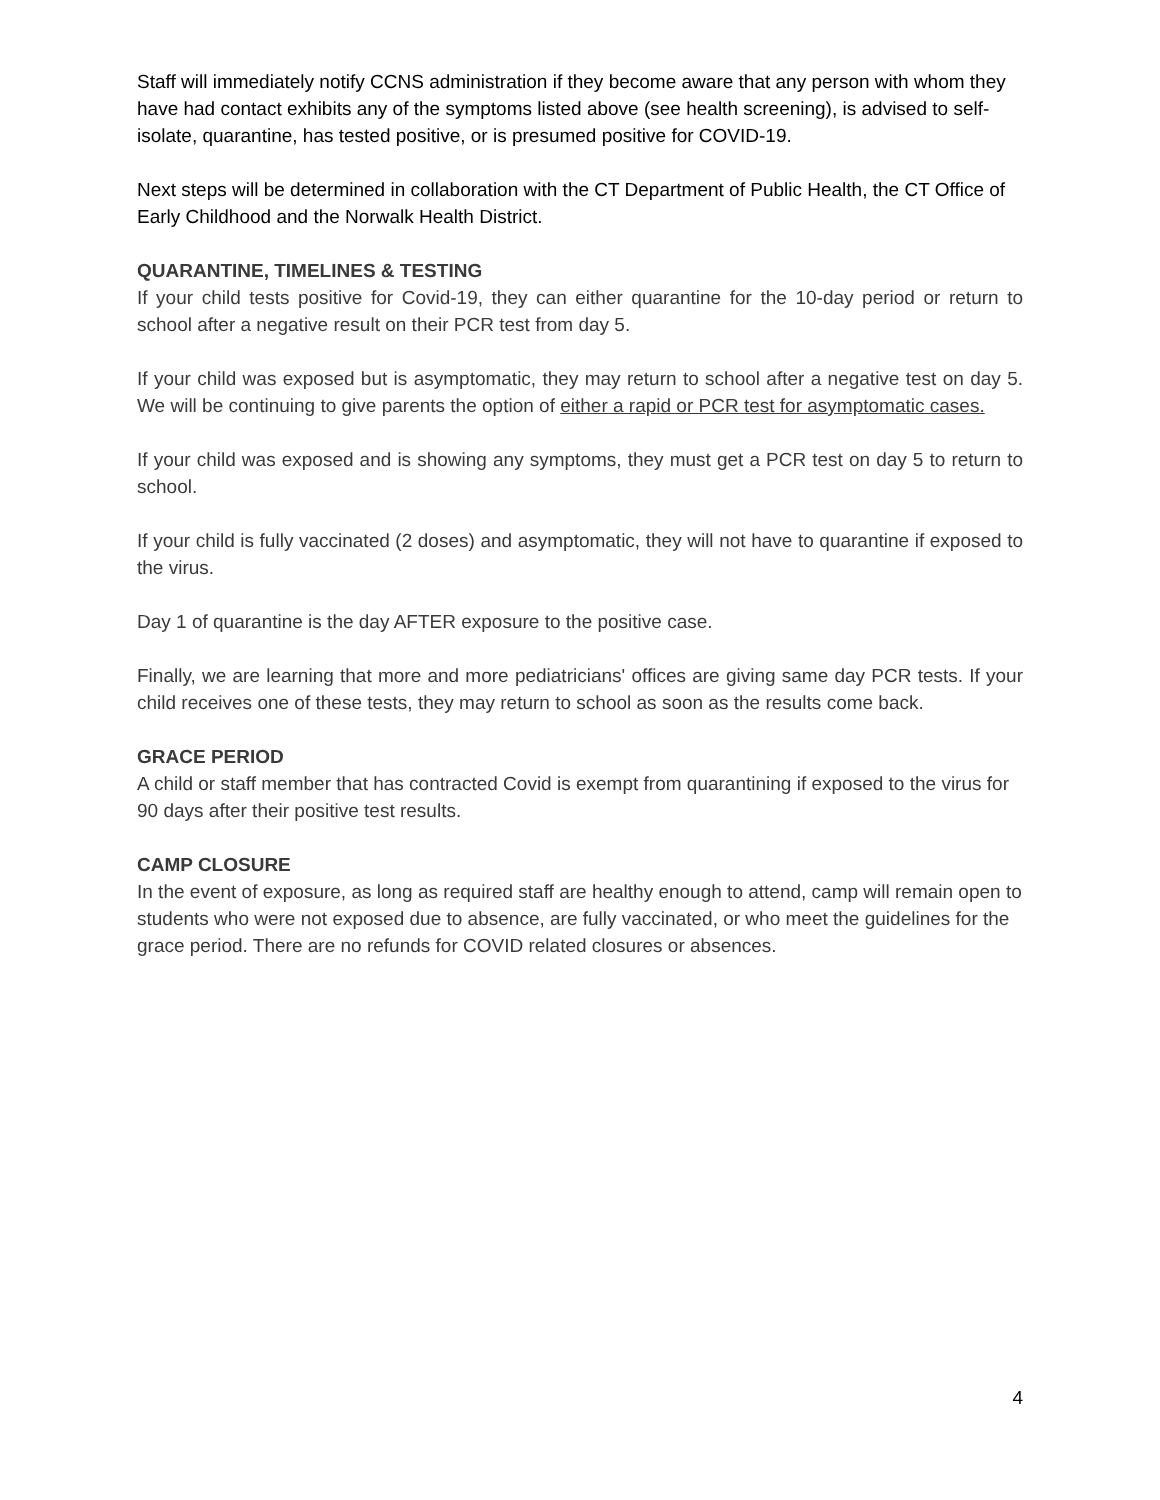Staff will immediately notify CCNS administration if they become aware that any person with whom they have had contact exhibits any of the symptoms listed above (see health screening), is advised to self-isolate, quarantine, has tested positive, or is presumed positive for COVID-19.
Next steps will be determined in collaboration with the CT Department of Public Health, the CT Office of Early Childhood and the Norwalk Health District.
QUARANTINE, TIMELINES & TESTING
If your child tests positive for Covid-19, they can either quarantine for the 10-day period or return to school after a negative result on their PCR test from day 5.
If your child was exposed but is asymptomatic, they may return to school after a negative test on day 5. We will be continuing to give parents the option of either a rapid or PCR test for asymptomatic cases.
If your child was exposed and is showing any symptoms, they must get a PCR test on day 5 to return to school.
If your child is fully vaccinated (2 doses) and asymptomatic, they will not have to quarantine if exposed to the virus.
Day 1 of quarantine is the day AFTER exposure to the positive case.
Finally, we are learning that more and more pediatricians' offices are giving same day PCR tests. If your child receives one of these tests, they may return to school as soon as the results come back.
GRACE PERIOD
A child or staff member that has contracted Covid is exempt from quarantining if exposed to the virus for 90 days after their positive test results.
CAMP CLOSURE
In the event of exposure, as long as required staff are healthy enough to attend, camp will remain open to students who were not exposed due to absence, are fully vaccinated, or who meet the guidelines for the grace period. There are no refunds for COVID related closures or absences.
4